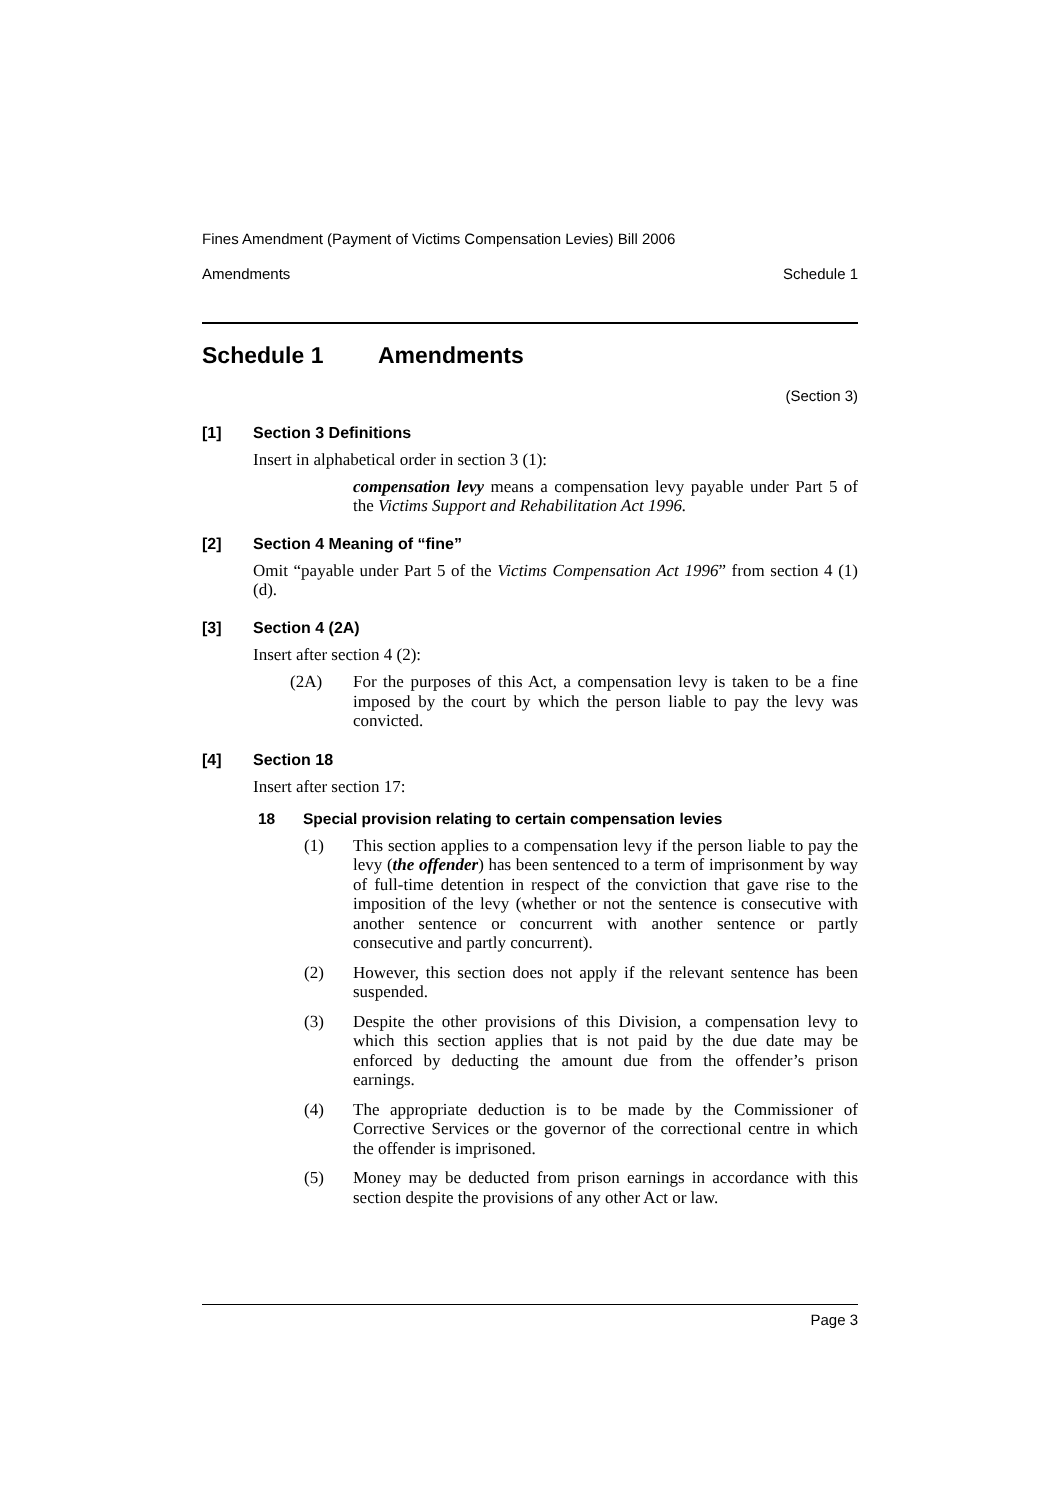Fines Amendment (Payment of Victims Compensation Levies) Bill 2006
Amendments Schedule 1
Schedule 1 Amendments
(Section 3)
[1] Section 3 Definitions
Insert in alphabetical order in section 3 (1):
compensation levy means a compensation levy payable under Part 5 of the Victims Support and Rehabilitation Act 1996.
[2] Section 4 Meaning of “fine”
Omit “payable under Part 5 of the Victims Compensation Act 1996” from section 4 (1) (d).
[3] Section 4 (2A)
Insert after section 4 (2):
(2A) For the purposes of this Act, a compensation levy is taken to be a fine imposed by the court by which the person liable to pay the levy was convicted.
[4] Section 18
Insert after section 17:
18 Special provision relating to certain compensation levies
(1) This section applies to a compensation levy if the person liable to pay the levy (the offender) has been sentenced to a term of imprisonment by way of full-time detention in respect of the conviction that gave rise to the imposition of the levy (whether or not the sentence is consecutive with another sentence or concurrent with another sentence or partly consecutive and partly concurrent).
(2) However, this section does not apply if the relevant sentence has been suspended.
(3) Despite the other provisions of this Division, a compensation levy to which this section applies that is not paid by the due date may be enforced by deducting the amount due from the offender’s prison earnings.
(4) The appropriate deduction is to be made by the Commissioner of Corrective Services or the governor of the correctional centre in which the offender is imprisoned.
(5) Money may be deducted from prison earnings in accordance with this section despite the provisions of any other Act or law.
Page 3